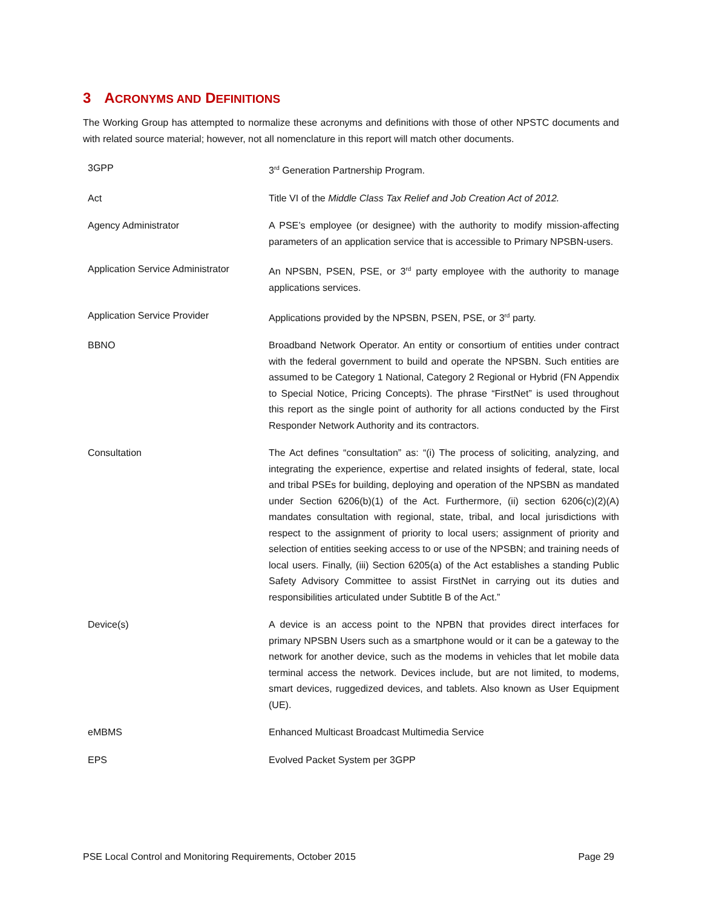3 ACRONYMS AND DEFINITIONS
The Working Group has attempted to normalize these acronyms and definitions with those of other NPSTC documents and with related source material; however, not all nomenclature in this report will match other documents.
| 3GPP | 3<sup>rd</sup> Generation Partnership Program. |
| Act | Title VI of the Middle Class Tax Relief and Job Creation Act of 2012. |
| Agency Administrator | A PSE’s employee (or designee) with the authority to modify mission-affecting parameters of an application service that is accessible to Primary NPSBN-users. |
| Application Service Administrator | An NPSBN, PSEN, PSE, or 3<sup>rd</sup> party employee with the authority to manage applications services. |
| Application Service Provider | Applications provided by the NPSBN, PSEN, PSE, or 3<sup>rd</sup> party. |
| BBNO | Broadband Network Operator. An entity or consortium of entities under contract with the federal government to build and operate the NPSBN. Such entities are assumed to be Category 1 National, Category 2 Regional or Hybrid (FN Appendix to Special Notice, Pricing Concepts). The phrase “FirstNet” is used throughout this report as the single point of authority for all actions conducted by the First Responder Network Authority and its contractors. |
| Consultation | The Act defines “consultation” as: “(i) The process of soliciting, analyzing, and integrating the experience, expertise and related insights of federal, state, local and tribal PSEs for building, deploying and operation of the NPSBN as mandated under Section 6206(b)(1) of the Act. Furthermore, (ii) section 6206(c)(2)(A) mandates consultation with regional, state, tribal, and local jurisdictions with respect to the assignment of priority to local users; assignment of priority and selection of entities seeking access to or use of the NPSBN; and training needs of local users. Finally, (iii) Section 6205(a) of the Act establishes a standing Public Safety Advisory Committee to assist FirstNet in carrying out its duties and responsibilities articulated under Subtitle B of the Act.” |
| Device(s) | A device is an access point to the NPBN that provides direct interfaces for primary NPSBN Users such as a smartphone would or it can be a gateway to the network for another device, such as the modems in vehicles that let mobile data terminal access the network. Devices include, but are not limited, to modems, smart devices, ruggedized devices, and tablets. Also known as User Equipment (UE). |
| eMBMS | Enhanced Multicast Broadcast Multimedia Service |
| EPS | Evolved Packet System per 3GPP |
PSE Local Control and Monitoring Requirements, October 2015 Page 29